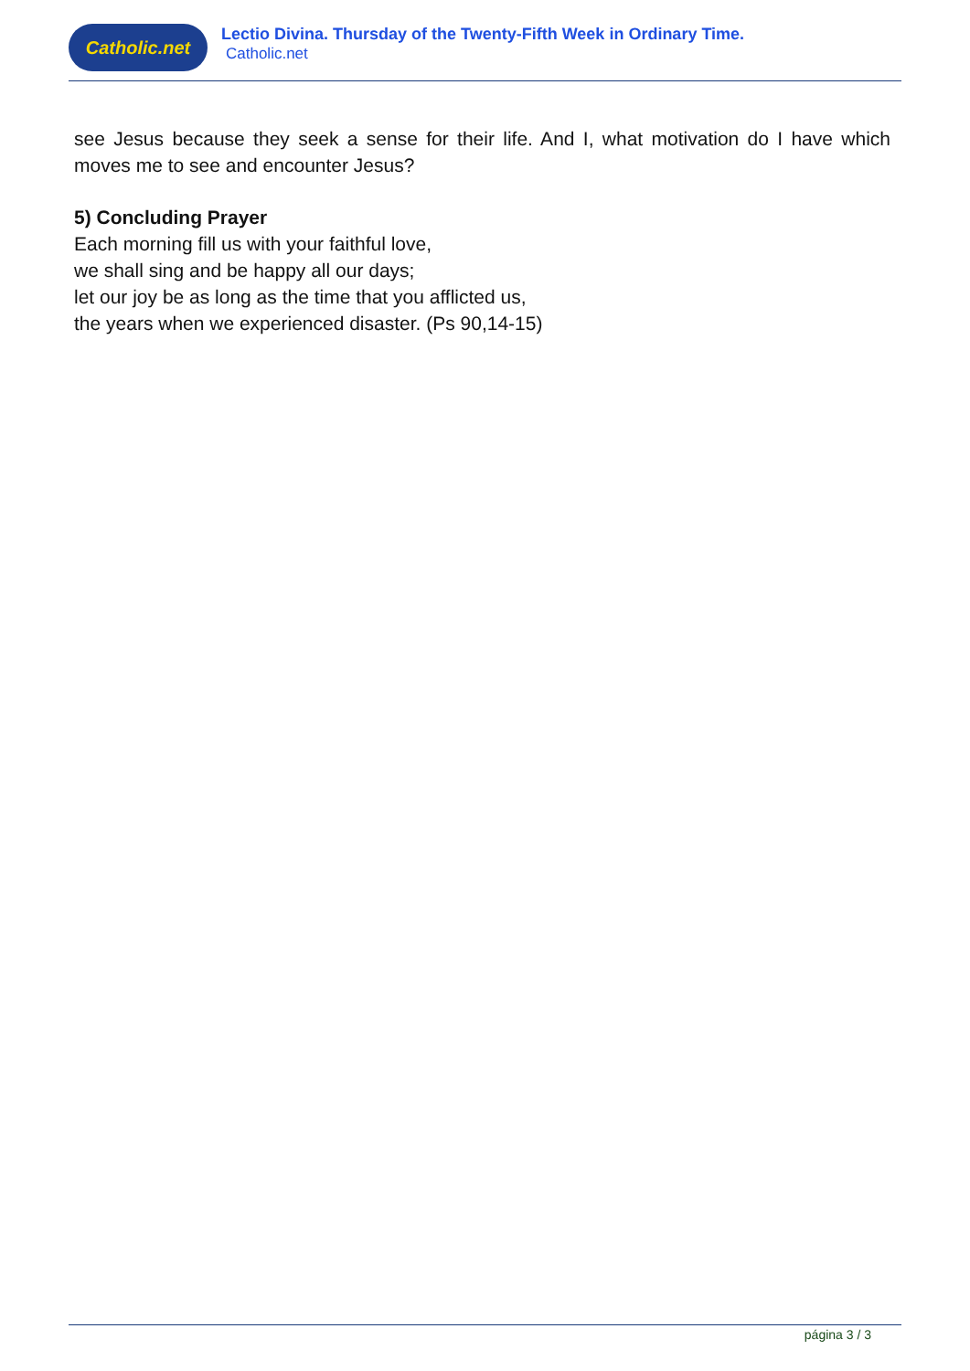Catholic.net
Lectio Divina. Thursday of the Twenty-Fifth Week in Ordinary Time.
Catholic.net
see Jesus because they seek a sense for their life. And I, what motivation do I have which moves me to see and encounter Jesus?
5) Concluding Prayer
Each morning fill us with your faithful love,
we shall sing and be happy all our days;
let our joy be as long as the time that you afflicted us,
the years when we experienced disaster. (Ps 90,14-15)
página 3 / 3